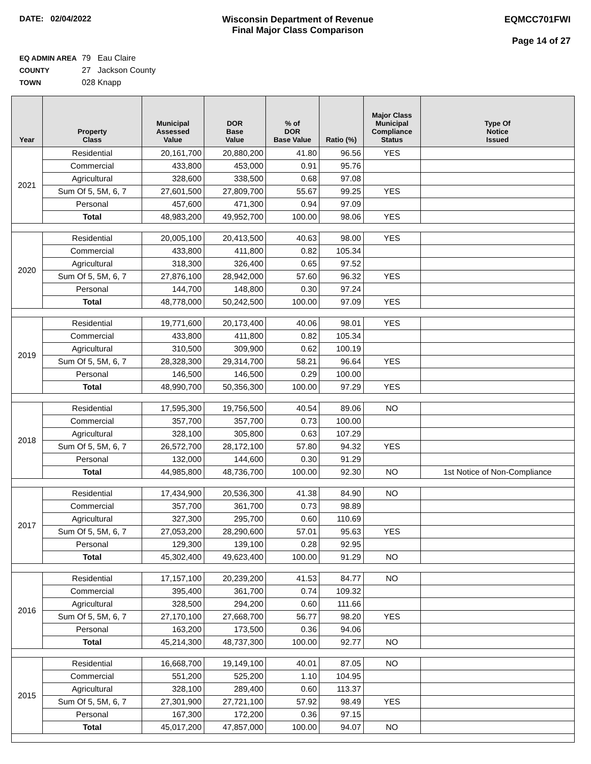DATE: 02/04/2022 Wisconsin Department of Revenue
Final Major Class Comparison
EQMCC701FWI
Page 14 of 27
EQ ADMIN AREA 79 Eau Claire
COUNTY 27 Jackson County
TOWN 028 Knapp
| Year | Property Class | Municipal Assessed Value | DOR Base Value | % of DOR Base Value | Ratio (%) | Major Class Municipal Compliance Status | Type Of Notice Issued |
| --- | --- | --- | --- | --- | --- | --- | --- |
| 2021 | Residential | 20,161,700 | 20,880,200 | 41.80 | 96.56 | YES | |
| | Commercial | 433,800 | 453,000 | 0.91 | 95.76 | | |
| | Agricultural | 328,600 | 338,500 | 0.68 | 97.08 | | |
| | Sum Of 5, 5M, 6, 7 | 27,601,500 | 27,809,700 | 55.67 | 99.25 | YES | |
| | Personal | 457,600 | 471,300 | 0.94 | 97.09 | | |
| | Total | 48,983,200 | 49,952,700 | 100.00 | 98.06 | YES | |
| 2020 | Residential | 20,005,100 | 20,413,500 | 40.63 | 98.00 | YES | |
| | Commercial | 433,800 | 411,800 | 0.82 | 105.34 | | |
| | Agricultural | 318,300 | 326,400 | 0.65 | 97.52 | | |
| | Sum Of 5, 5M, 6, 7 | 27,876,100 | 28,942,000 | 57.60 | 96.32 | YES | |
| | Personal | 144,700 | 148,800 | 0.30 | 97.24 | | |
| | Total | 48,778,000 | 50,242,500 | 100.00 | 97.09 | YES | |
| 2019 | Residential | 19,771,600 | 20,173,400 | 40.06 | 98.01 | YES | |
| | Commercial | 433,800 | 411,800 | 0.82 | 105.34 | | |
| | Agricultural | 310,500 | 309,900 | 0.62 | 100.19 | | |
| | Sum Of 5, 5M, 6, 7 | 28,328,300 | 29,314,700 | 58.21 | 96.64 | YES | |
| | Personal | 146,500 | 146,500 | 0.29 | 100.00 | | |
| | Total | 48,990,700 | 50,356,300 | 100.00 | 97.29 | YES | |
| 2018 | Residential | 17,595,300 | 19,756,500 | 40.54 | 89.06 | NO | |
| | Commercial | 357,700 | 357,700 | 0.73 | 100.00 | | |
| | Agricultural | 328,100 | 305,800 | 0.63 | 107.29 | | |
| | Sum Of 5, 5M, 6, 7 | 26,572,700 | 28,172,100 | 57.80 | 94.32 | YES | |
| | Personal | 132,000 | 144,600 | 0.30 | 91.29 | | |
| | Total | 44,985,800 | 48,736,700 | 100.00 | 92.30 | NO | 1st Notice of Non-Compliance |
| 2017 | Residential | 17,434,900 | 20,536,300 | 41.38 | 84.90 | NO | |
| | Commercial | 357,700 | 361,700 | 0.73 | 98.89 | | |
| | Agricultural | 327,300 | 295,700 | 0.60 | 110.69 | | |
| | Sum Of 5, 5M, 6, 7 | 27,053,200 | 28,290,600 | 57.01 | 95.63 | YES | |
| | Personal | 129,300 | 139,100 | 0.28 | 92.95 | | |
| | Total | 45,302,400 | 49,623,400 | 100.00 | 91.29 | NO | |
| 2016 | Residential | 17,157,100 | 20,239,200 | 41.53 | 84.77 | NO | |
| | Commercial | 395,400 | 361,700 | 0.74 | 109.32 | | |
| | Agricultural | 328,500 | 294,200 | 0.60 | 111.66 | | |
| | Sum Of 5, 5M, 6, 7 | 27,170,100 | 27,668,700 | 56.77 | 98.20 | YES | |
| | Personal | 163,200 | 173,500 | 0.36 | 94.06 | | |
| | Total | 45,214,300 | 48,737,300 | 100.00 | 92.77 | NO | |
| 2015 | Residential | 16,668,700 | 19,149,100 | 40.01 | 87.05 | NO | |
| | Commercial | 551,200 | 525,200 | 1.10 | 104.95 | | |
| | Agricultural | 328,100 | 289,400 | 0.60 | 113.37 | | |
| | Sum Of 5, 5M, 6, 7 | 27,301,900 | 27,721,100 | 57.92 | 98.49 | YES | |
| | Personal | 167,300 | 172,200 | 0.36 | 97.15 | | |
| | Total | 45,017,200 | 47,857,000 | 100.00 | 94.07 | NO | |